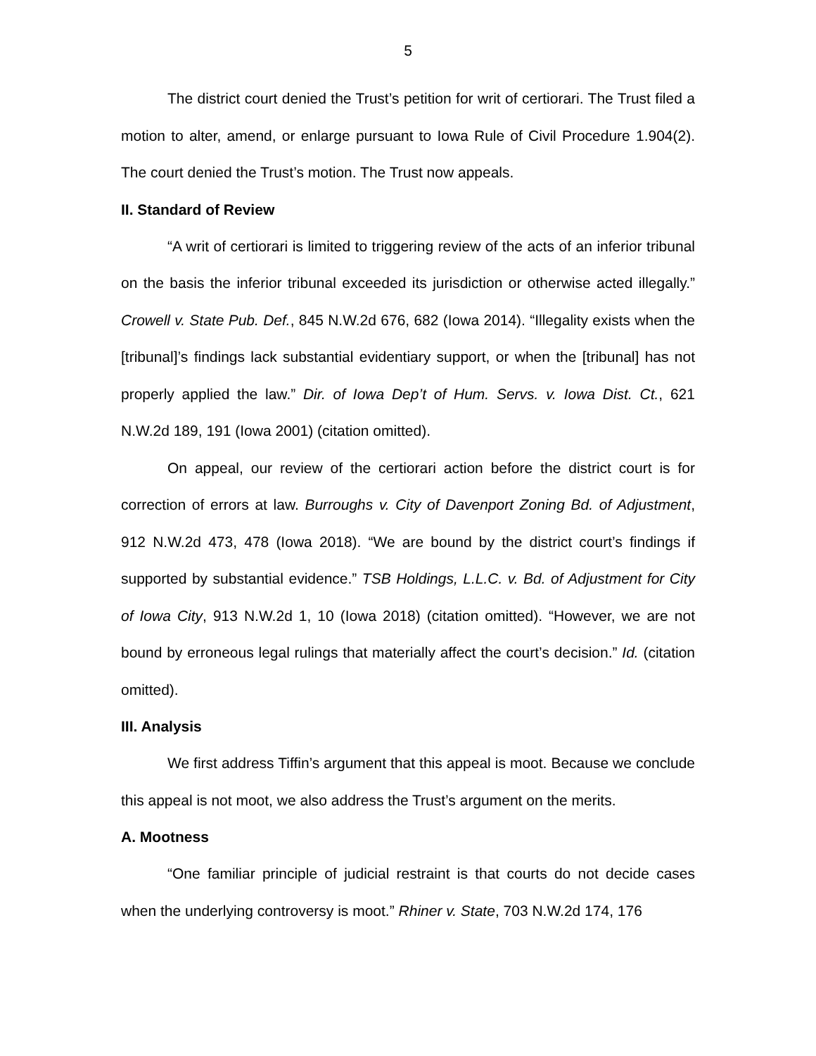5
The district court denied the Trust’s petition for writ of certiorari. The Trust filed a motion to alter, amend, or enlarge pursuant to Iowa Rule of Civil Procedure 1.904(2). The court denied the Trust’s motion. The Trust now appeals.
II. Standard of Review
“A writ of certiorari is limited to triggering review of the acts of an inferior tribunal on the basis the inferior tribunal exceeded its jurisdiction or otherwise acted illegally.” Crowell v. State Pub. Def., 845 N.W.2d 676, 682 (Iowa 2014). “Illegality exists when the [tribunal]’s findings lack substantial evidentiary support, or when the [tribunal] has not properly applied the law.” Dir. of Iowa Dep’t of Hum. Servs. v. Iowa Dist. Ct., 621 N.W.2d 189, 191 (Iowa 2001) (citation omitted).
On appeal, our review of the certiorari action before the district court is for correction of errors at law. Burroughs v. City of Davenport Zoning Bd. of Adjustment, 912 N.W.2d 473, 478 (Iowa 2018). “We are bound by the district court’s findings if supported by substantial evidence.” TSB Holdings, L.L.C. v. Bd. of Adjustment for City of Iowa City, 913 N.W.2d 1, 10 (Iowa 2018) (citation omitted). “However, we are not bound by erroneous legal rulings that materially affect the court’s decision.” Id. (citation omitted).
III. Analysis
We first address Tiffin’s argument that this appeal is moot. Because we conclude this appeal is not moot, we also address the Trust’s argument on the merits.
A. Mootness
“One familiar principle of judicial restraint is that courts do not decide cases when the underlying controversy is moot.” Rhiner v. State, 703 N.W.2d 174, 176